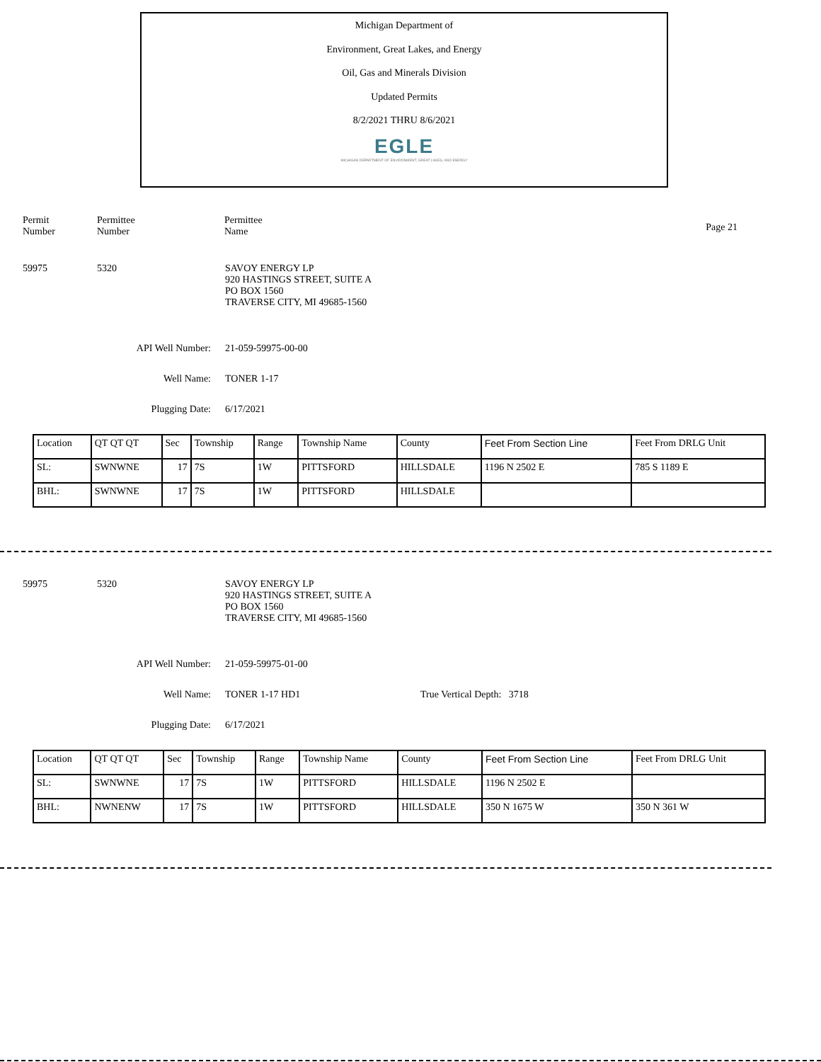Michigan Department of
Environment, Great Lakes, and Energy
Oil, Gas and Minerals Division
Updated Permits
8/2/2021 THRU 8/6/2021
EGLE
MICHIGAN DEPARTMENT OF ENVIRONMENT, GREAT LAKES, AND ENERGY
Permit
Number
Permittee
Number
Permittee
Name
Page 21
59975 5320 SAVOY ENERGY LP
920 HASTINGS STREET, SUITE A
PO BOX 1560
TRAVERSE CITY, MI 49685-1560
API Well Number: 21-059-59975-00-00
Well Name: TONER 1-17
Plugging Date: 6/17/2021
| Location | QT QT QT | Sec | Township | Range | Township Name | County | Feet From Section Line | Feet From DRLG Unit |
| SL: | SWNWNE | 17 | 7S | 1W | PITTSFORD | HILLSDALE | 1196 N 2502 E | 785 S 1189 E |
| BHL: | SWNWNE | 17 | 7S | 1W | PITTSFORD | HILLSDALE | | |
59975 5320 SAVOY ENERGY LP
920 HASTINGS STREET, SUITE A
PO BOX 1560
TRAVERSE CITY, MI 49685-1560
API Well Number: 21-059-59975-01-00
Well Name: TONER 1-17 HD1 True Vertical Depth: 3718
Plugging Date: 6/17/2021
| Location | QT QT QT | Sec | Township | Range | Township Name | County | Feet From Section Line | Feet From DRLG Unit |
| SL: | SWNWNE | 17 | 7S | 1W | PITTSFORD | HILLSDALE | 1196 N 2502 E | |
| BHL: | NWNENW | 17 | 7S | 1W | PITTSFORD | HILLSDALE | 350 N 1675 W | 350 N 361 W |